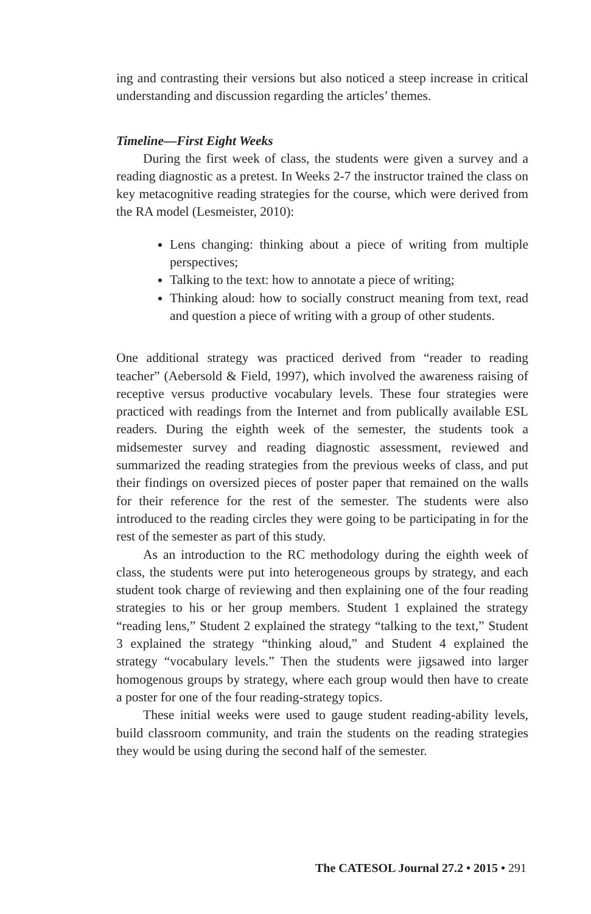ing and contrasting their versions but also noticed a steep increase in critical understanding and discussion regarding the articles’ themes.
Timeline—First Eight Weeks
During the first week of class, the students were given a survey and a reading diagnostic as a pretest. In Weeks 2-7 the instructor trained the class on key metacognitive reading strategies for the course, which were derived from the RA model (Lesmeister, 2010):
Lens changing: thinking about a piece of writing from multiple perspectives;
Talking to the text: how to annotate a piece of writing;
Thinking aloud: how to socially construct meaning from text, read and question a piece of writing with a group of other students.
One additional strategy was practiced derived from “reader to reading teacher” (Aebersold & Field, 1997), which involved the awareness raising of receptive versus productive vocabulary levels. These four strategies were practiced with readings from the Internet and from publically available ESL readers. During the eighth week of the semester, the students took a midsemester survey and reading diagnostic assessment, reviewed and summarized the reading strategies from the previous weeks of class, and put their findings on oversized pieces of poster paper that remained on the walls for their reference for the rest of the semester. The students were also introduced to the reading circles they were going to be participating in for the rest of the semester as part of this study.
As an introduction to the RC methodology during the eighth week of class, the students were put into heterogeneous groups by strategy, and each student took charge of reviewing and then explaining one of the four reading strategies to his or her group members. Student 1 explained the strategy “reading lens,” Student 2 explained the strategy “talking to the text,” Student 3 explained the strategy “thinking aloud,” and Student 4 explained the strategy “vocabulary levels.” Then the students were jigsawed into larger homogenous groups by strategy, where each group would then have to create a poster for one of the four reading-strategy topics.
These initial weeks were used to gauge student reading-ability levels, build classroom community, and train the students on the reading strategies they would be using during the second half of the semester.
The CATESOL Journal 27.2 • 2015 • 291